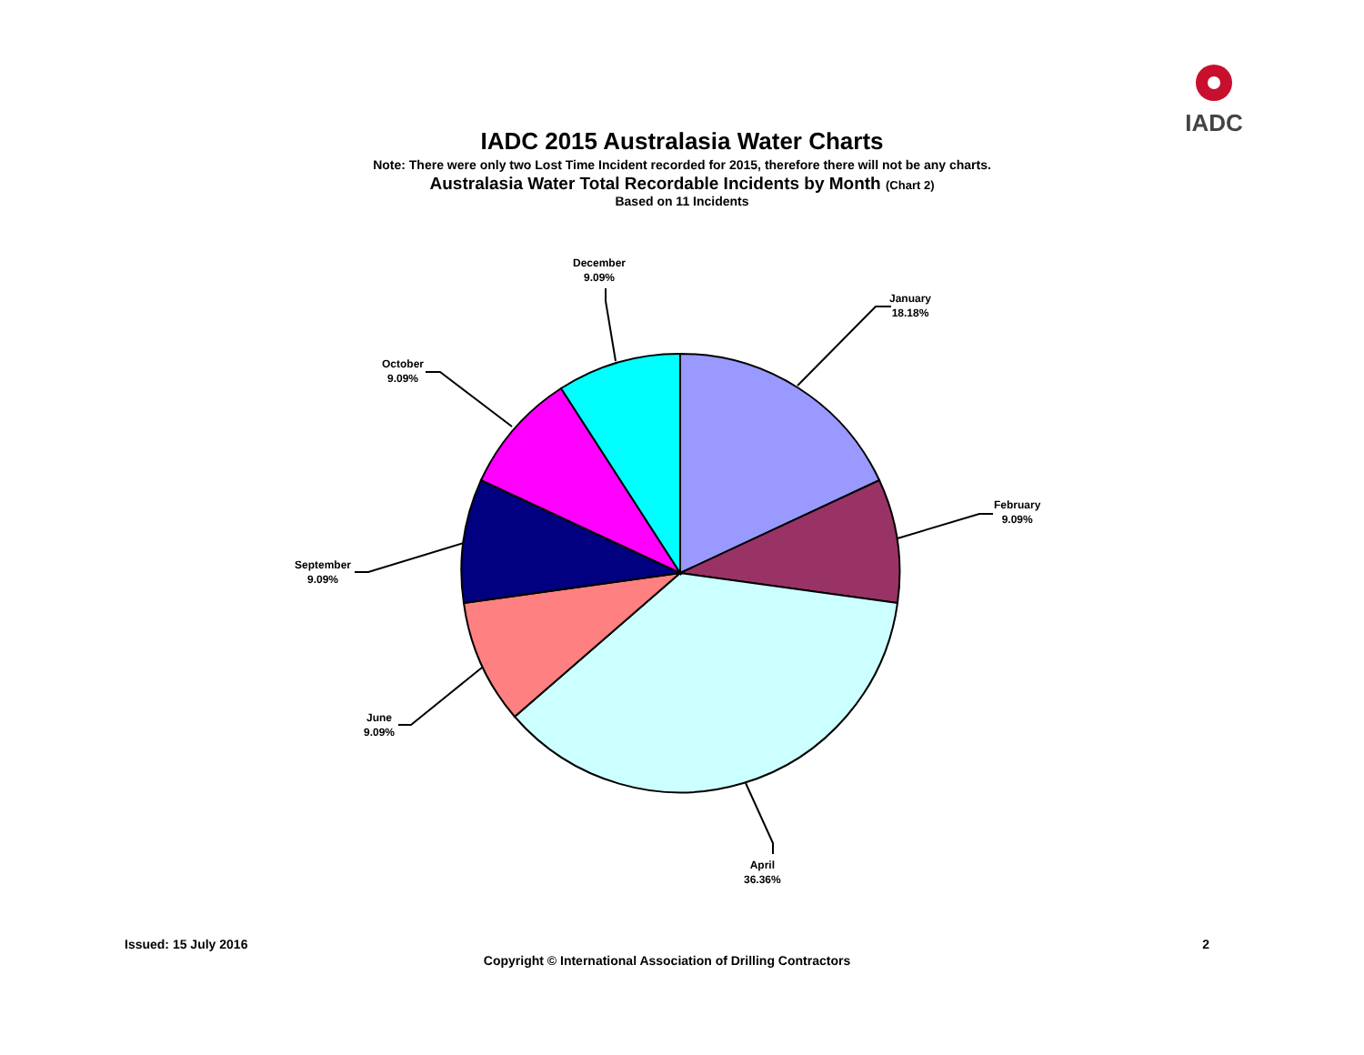IADC
IADC 2015 Australasia Water Charts
Note: There were only two Lost Time Incident recorded for 2015, therefore there will not be any charts.
Australasia Water Total Recordable Incidents by Month (Chart 2)
Based on 11 Incidents
December
9.09%
January
18.18%
February
9.09%
April
36.36%
June
9.09%
September
9.09%
October
9.09%
Issued: 15 July 2016 2
Copyright © International Association of Drilling Contractors